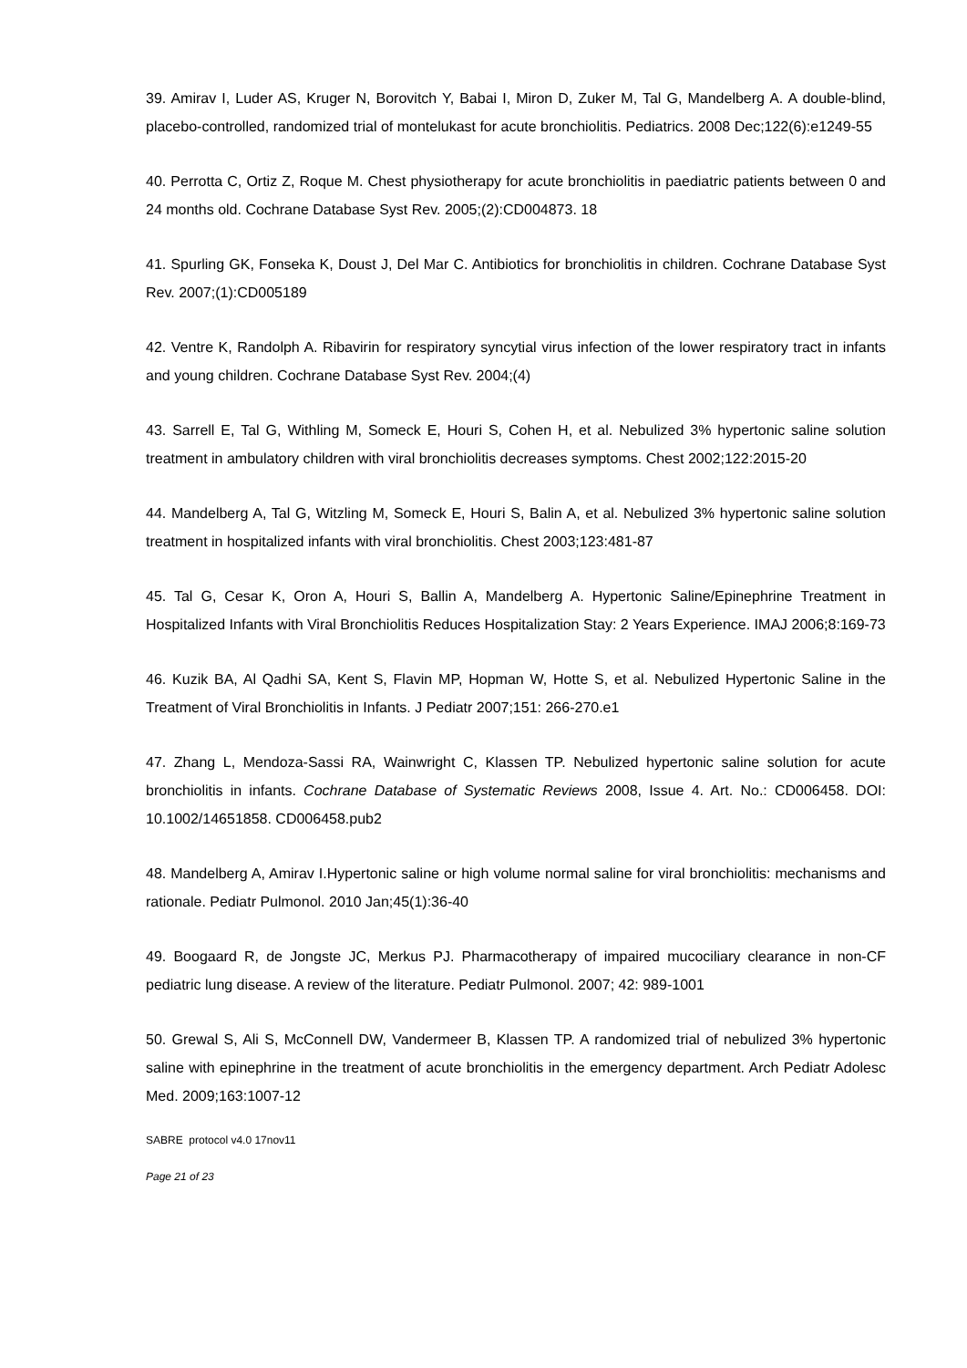39. Amirav I, Luder AS, Kruger N, Borovitch Y, Babai I, Miron D, Zuker M, Tal G, Mandelberg A. A double-blind, placebo-controlled, randomized trial of montelukast for acute bronchiolitis. Pediatrics. 2008 Dec;122(6):e1249-55
40. Perrotta C, Ortiz Z, Roque M. Chest physiotherapy for acute bronchiolitis in paediatric patients between 0 and 24 months old. Cochrane Database Syst Rev. 2005;(2):CD004873. 18
41. Spurling GK, Fonseka K, Doust J, Del Mar C. Antibiotics for bronchiolitis in children. Cochrane Database Syst Rev. 2007;(1):CD005189
42. Ventre K, Randolph A. Ribavirin for respiratory syncytial virus infection of the lower respiratory tract in infants and young children. Cochrane Database Syst Rev. 2004;(4)
43. Sarrell E, Tal G, Withling M, Someck E, Houri S, Cohen H, et al. Nebulized 3% hypertonic saline solution treatment in ambulatory children with viral bronchiolitis decreases symptoms. Chest 2002;122:2015-20
44. Mandelberg A, Tal G, Witzling M, Someck E, Houri S, Balin A, et al. Nebulized 3% hypertonic saline solution treatment in hospitalized infants with viral bronchiolitis. Chest 2003;123:481-87
45. Tal G, Cesar K, Oron A, Houri S, Ballin A, Mandelberg A. Hypertonic Saline/Epinephrine Treatment in Hospitalized Infants with Viral Bronchiolitis Reduces Hospitalization Stay: 2 Years Experience. IMAJ 2006;8:169-73
46. Kuzik BA, Al Qadhi SA, Kent S, Flavin MP, Hopman W, Hotte S, et al. Nebulized Hypertonic Saline in the Treatment of Viral Bronchiolitis in Infants. J Pediatr 2007;151: 266-270.e1
47. Zhang L, Mendoza-Sassi RA, Wainwright C, Klassen TP. Nebulized hypertonic saline solution for acute bronchiolitis in infants. Cochrane Database of Systematic Reviews 2008, Issue 4. Art. No.: CD006458. DOI: 10.1002/14651858. CD006458.pub2
48. Mandelberg A, Amirav I.Hypertonic saline or high volume normal saline for viral bronchiolitis: mechanisms and rationale. Pediatr Pulmonol. 2010 Jan;45(1):36-40
49. Boogaard R, de Jongste JC, Merkus PJ. Pharmacotherapy of impaired mucociliary clearance in non-CF pediatric lung disease. A review of the literature. Pediatr Pulmonol. 2007; 42: 989-1001
50. Grewal S, Ali S, McConnell DW, Vandermeer B, Klassen TP. A randomized trial of nebulized 3% hypertonic saline with epinephrine in the treatment of acute bronchiolitis in the emergency department. Arch Pediatr Adolesc Med. 2009;163:1007-12
SABRE protocol v4.0 17nov11
Page 21 of 23